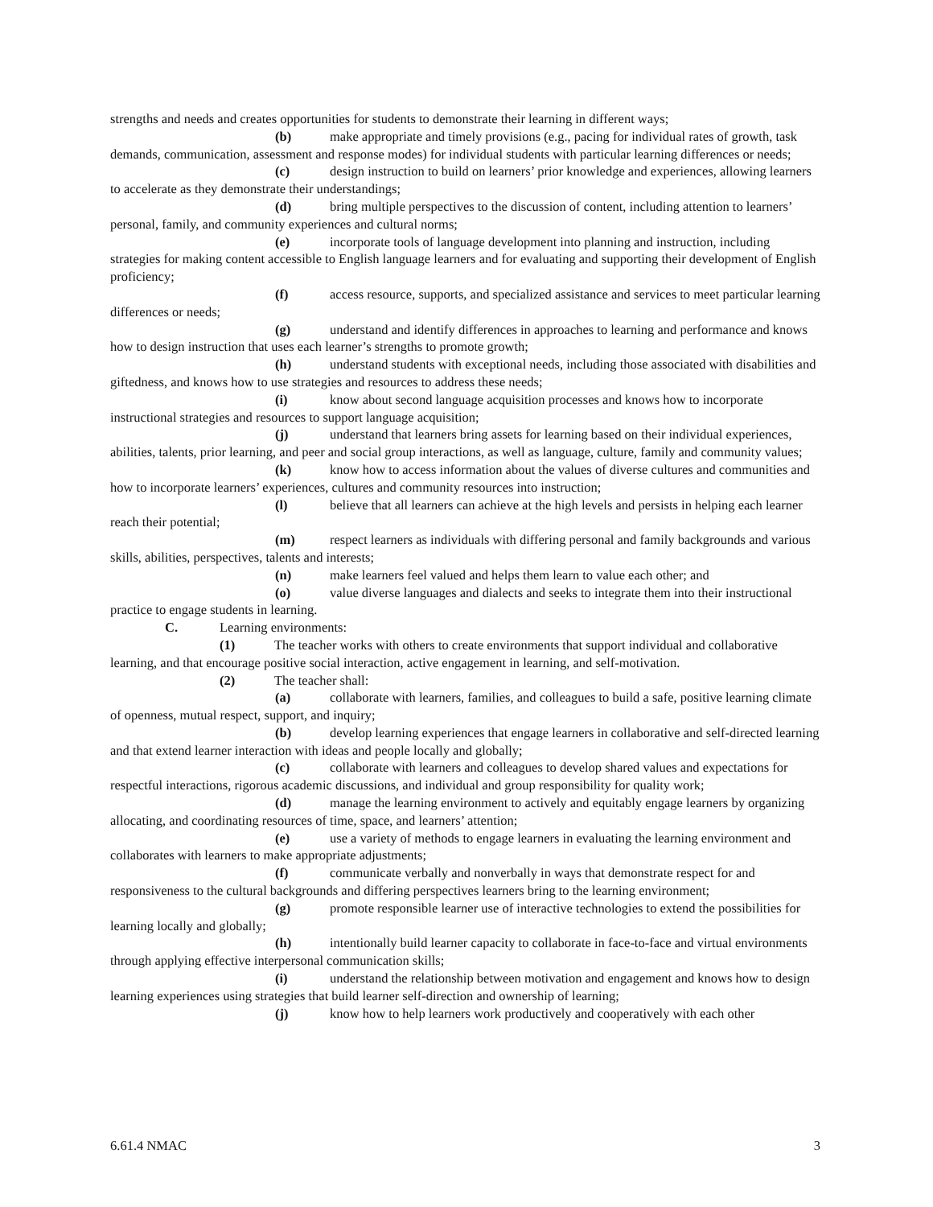strengths and needs and creates opportunities for students to demonstrate their learning in different ways;
(b) make appropriate and timely provisions (e.g., pacing for individual rates of growth, task demands, communication, assessment and response modes) for individual students with particular learning differences or needs;
(c) design instruction to build on learners’ prior knowledge and experiences, allowing learners to accelerate as they demonstrate their understandings;
(d) bring multiple perspectives to the discussion of content, including attention to learners’ personal, family, and community experiences and cultural norms;
(e) incorporate tools of language development into planning and instruction, including strategies for making content accessible to English language learners and for evaluating and supporting their development of English proficiency;
(f) access resource, supports, and specialized assistance and services to meet particular learning differences or needs;
(g) understand and identify differences in approaches to learning and performance and knows how to design instruction that uses each learner’s strengths to promote growth;
(h) understand students with exceptional needs, including those associated with disabilities and giftedness, and knows how to use strategies and resources to address these needs;
(i) know about second language acquisition processes and knows how to incorporate instructional strategies and resources to support language acquisition;
(j) understand that learners bring assets for learning based on their individual experiences, abilities, talents, prior learning, and peer and social group interactions, as well as language, culture, family and community values;
(k) know how to access information about the values of diverse cultures and communities and how to incorporate learners’ experiences, cultures and community resources into instruction;
(l) believe that all learners can achieve at the high levels and persists in helping each learner reach their potential;
(m) respect learners as individuals with differing personal and family backgrounds and various skills, abilities, perspectives, talents and interests;
(n) make learners feel valued and helps them learn to value each other; and
(o) value diverse languages and dialects and seeks to integrate them into their instructional practice to engage students in learning.
C. Learning environments:
(1) The teacher works with others to create environments that support individual and collaborative learning, and that encourage positive social interaction, active engagement in learning, and self-motivation.
(2) The teacher shall:
(a) collaborate with learners, families, and colleagues to build a safe, positive learning climate of openness, mutual respect, support, and inquiry;
(b) develop learning experiences that engage learners in collaborative and self-directed learning and that extend learner interaction with ideas and people locally and globally;
(c) collaborate with learners and colleagues to develop shared values and expectations for respectful interactions, rigorous academic discussions, and individual and group responsibility for quality work;
(d) manage the learning environment to actively and equitably engage learners by organizing allocating, and coordinating resources of time, space, and learners’ attention;
(e) use a variety of methods to engage learners in evaluating the learning environment and collaborates with learners to make appropriate adjustments;
(f) communicate verbally and nonverbally in ways that demonstrate respect for and responsiveness to the cultural backgrounds and differing perspectives learners bring to the learning environment;
(g) promote responsible learner use of interactive technologies to extend the possibilities for learning locally and globally;
(h) intentionally build learner capacity to collaborate in face-to-face and virtual environments through applying effective interpersonal communication skills;
(i) understand the relationship between motivation and engagement and knows how to design learning experiences using strategies that build learner self-direction and ownership of learning;
(j) know how to help learners work productively and cooperatively with each other
6.61.4 NMAC 3